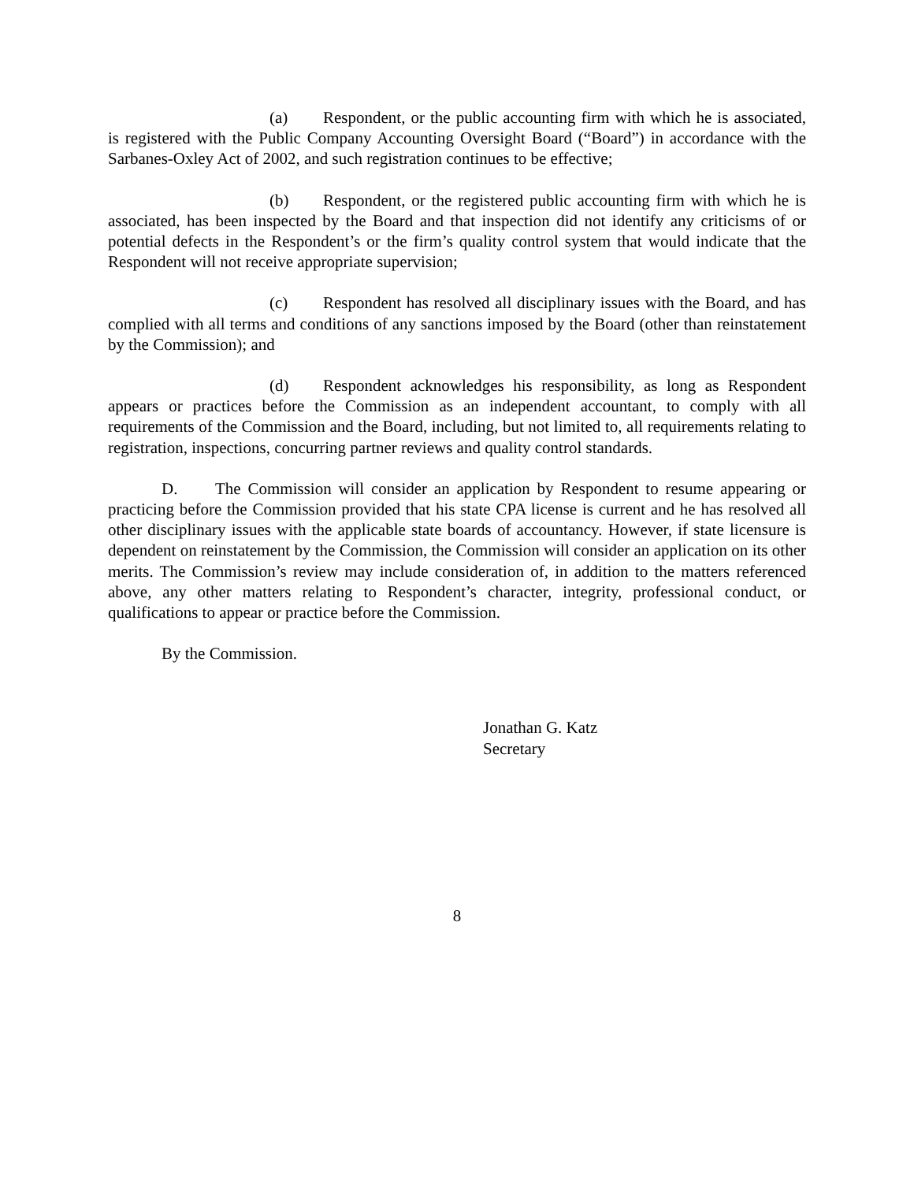(a) Respondent, or the public accounting firm with which he is associated, is registered with the Public Company Accounting Oversight Board (“Board”) in accordance with the Sarbanes-Oxley Act of 2002, and such registration continues to be effective;
(b) Respondent, or the registered public accounting firm with which he is associated, has been inspected by the Board and that inspection did not identify any criticisms of or potential defects in the Respondent’s or the firm’s quality control system that would indicate that the Respondent will not receive appropriate supervision;
(c) Respondent has resolved all disciplinary issues with the Board, and has complied with all terms and conditions of any sanctions imposed by the Board (other than reinstatement by the Commission); and
(d) Respondent acknowledges his responsibility, as long as Respondent appears or practices before the Commission as an independent accountant, to comply with all requirements of the Commission and the Board, including, but not limited to, all requirements relating to registration, inspections, concurring partner reviews and quality control standards.
D. The Commission will consider an application by Respondent to resume appearing or practicing before the Commission provided that his state CPA license is current and he has resolved all other disciplinary issues with the applicable state boards of accountancy. However, if state licensure is dependent on reinstatement by the Commission, the Commission will consider an application on its other merits. The Commission’s review may include consideration of, in addition to the matters referenced above, any other matters relating to Respondent’s character, integrity, professional conduct, or qualifications to appear or practice before the Commission.
By the Commission.
Jonathan G. Katz
Secretary
8